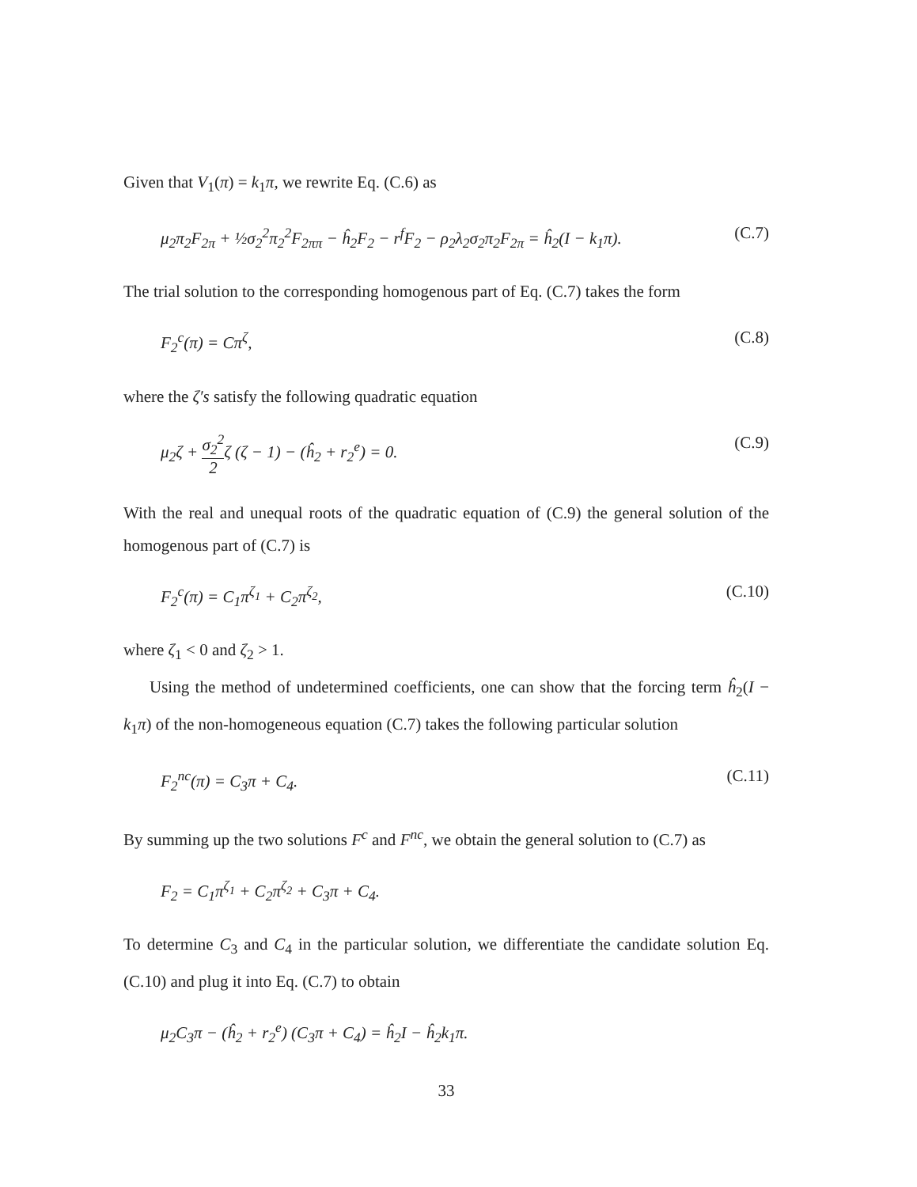Given that V<sub>1</sub>(π) = k<sub>1</sub>π, we rewrite Eq. (C.6) as
μ<sub>2</sub>π<sub>2</sub>F<sub>2π</sub> + ½σ<sub>2</sub><sup>2</sup>π<sub>2</sub><sup>2</sup>F<sub>2ππ</sub> − ĥ<sub>2</sub>F<sub>2</sub> − r<sup>f</sup>F<sub>2</sub> − ρ<sub>2</sub>λ<sub>2</sub>σ<sub>2</sub>π<sub>2</sub>F<sub>2π</sub> = ĥ<sub>2</sub>(I − k<sub>1</sub>π). (C.7)
The trial solution to the corresponding homogenous part of Eq. (C.7) takes the form
F<sub>2</sub><sup>c</sup>(π) = Cπ<sup>ζ</sup>, (C.8)
where the ζ′s satisfy the following quadratic equation
μ<sub>2</sub>ζ + σ<sub>2</sub><sup>2</sup> 2ζ (ζ − 1) − (ĥ<sub>2</sub> + r<sub>2</sub><sup>e</sup>) = 0. (C.9)
With the real and unequal roots of the quadratic equation of (C.9) the general solution of the homogenous part of (C.7) is
F<sub>2</sub><sup>c</sup>(π) = C<sub>1</sub>π<sup>ζ<sub>1</sub></sup> + C<sub>2</sub>π<sup>ζ<sub>2</sub></sup>, (C.10)
where ζ<sub>1</sub> < 0 and ζ<sub>2</sub> > 1.
Using the method of undetermined coefficients, one can show that the forcing term ĥ<sub>2</sub>(I − k<sub>1</sub>π) of the non-homogeneous equation (C.7) takes the following particular solution
F<sub>2</sub><sup>nc</sup>(π) = C<sub>3</sub>π + C<sub>4</sub>. (C.11)
By summing up the two solutions F<sup>c</sup> and F<sup>nc</sup>, we obtain the general solution to (C.7) as
F<sub>2</sub> = C<sub>1</sub>π<sup>ζ<sub>1</sub></sup> + C<sub>2</sub>π<sup>ζ<sub>2</sub></sup> + C<sub>3</sub>π + C<sub>4</sub>.
To determine C<sub>3</sub> and C<sub>4</sub> in the particular solution, we differentiate the candidate solution Eq. (C.10) and plug it into Eq. (C.7) to obtain
μ<sub>2</sub>C<sub>3</sub>π − (ĥ<sub>2</sub> + r<sub>2</sub><sup>e</sup>) (C<sub>3</sub>π + C<sub>4</sub>) = ĥ<sub>2</sub>I − ĥ<sub>2</sub>k<sub>1</sub>π.
33